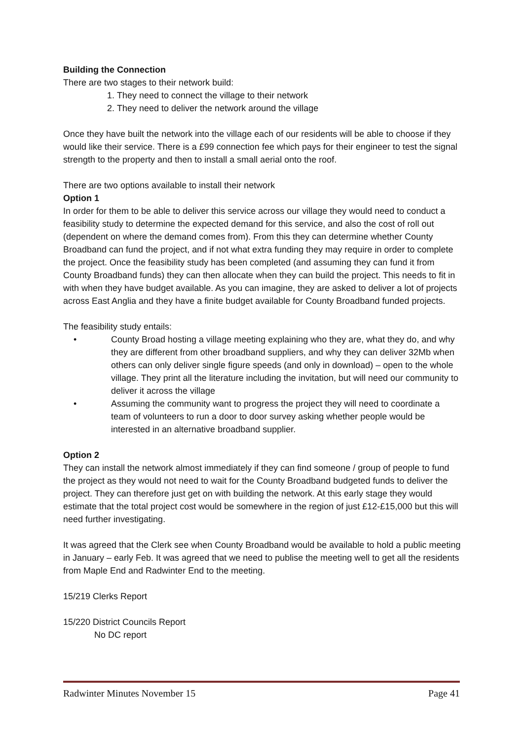Building the Connection
There are two stages to their network build:
1. They need to connect the village to their network
2. They need to deliver the network around the village
Once they have built the network into the village each of our residents will be able to choose if they would like their service. There is a £99 connection fee which pays for their engineer to test the signal strength to the property and then to install a small aerial onto the roof.
There are two options available to install their network
Option 1
In order for them to be able to deliver this service across our village they would need to conduct a feasibility study to determine the expected demand for this service, and also the cost of roll out (dependent on where the demand comes from). From this they can determine whether County Broadband can fund the project, and if not what extra funding they may require in order to complete the project. Once the feasibility study has been completed (and assuming they can fund it from County Broadband funds) they can then allocate when they can build the project. This needs to fit in with when they have budget available. As you can imagine, they are asked to deliver a lot of projects across East Anglia and they have a finite budget available for County Broadband funded projects.
The feasibility study entails:
• County Broad hosting a village meeting explaining who they are, what they do, and why they are different from other broadband suppliers, and why they can deliver 32Mb when others can only deliver single figure speeds (and only in download) – open to the whole village. They print all the literature including the invitation, but will need our community to deliver it across the village
• Assuming the community want to progress the project they will need to coordinate a team of volunteers to run a door to door survey asking whether people would be interested in an alternative broadband supplier.
Option 2
They can install the network almost immediately if they can find someone / group of people to fund the project as they would not need to wait for the County Broadband budgeted funds to deliver the project. They can therefore just get on with building the network. At this early stage they would estimate that the total project cost would be somewhere in the region of just £12-£15,000 but this will need further investigating.
It was agreed that the Clerk see when County Broadband would be available to hold a public meeting in January – early Feb. It was agreed that we need to publise the meeting well to get all the residents from Maple End and Radwinter End to the meeting.
15/219 Clerks Report
15/220 District Councils Report
No DC report
Radwinter Minutes November 15 Page 41